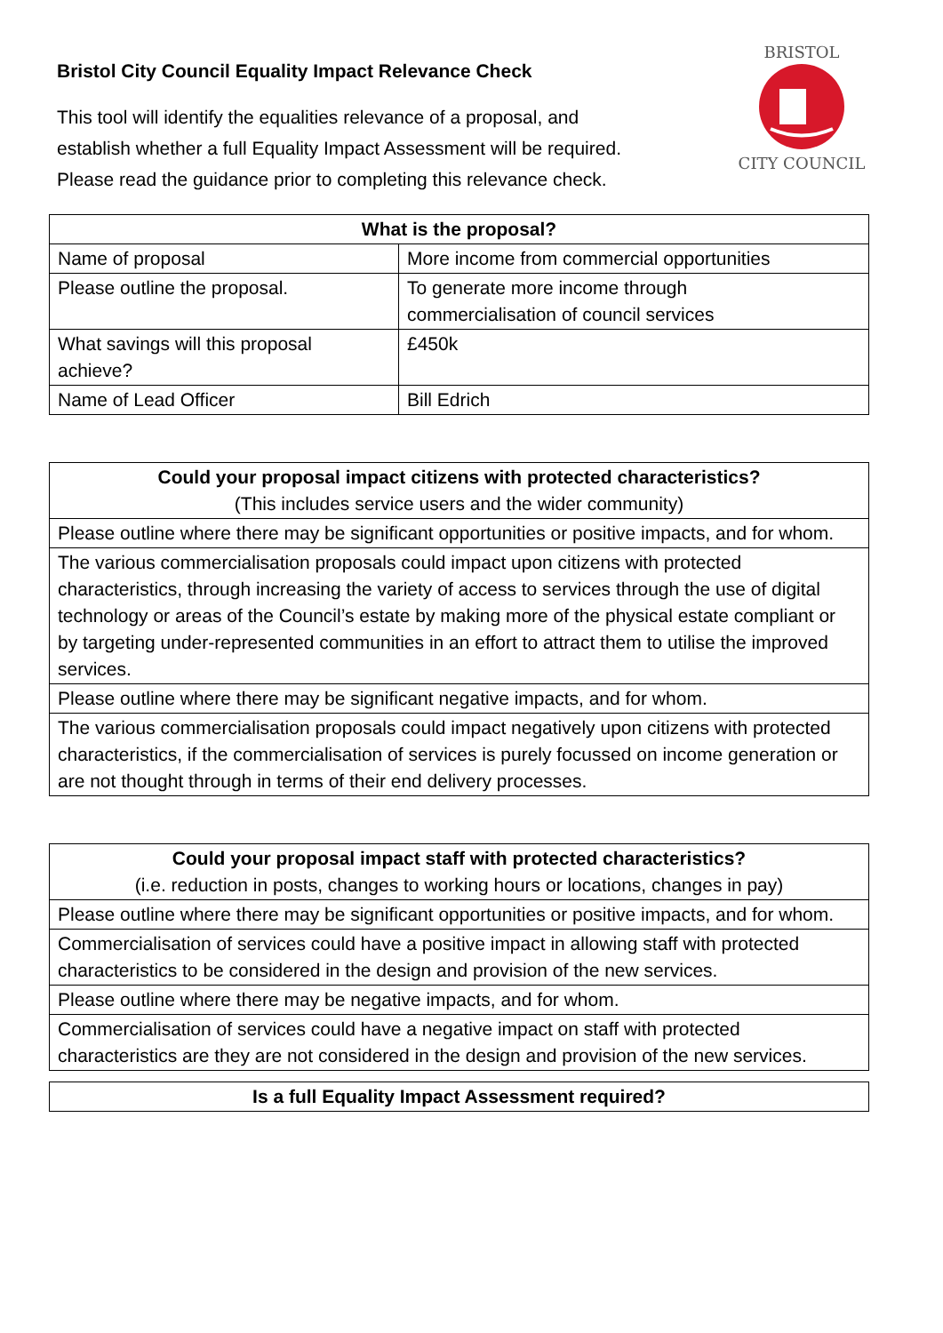Bristol City Council Equality Impact Relevance Check
This tool will identify the equalities relevance of a proposal, and
establish whether a full Equality Impact Assessment will be required.
Please read the guidance prior to completing this relevance check.
BRISTOL
CITY COUNCIL
| What is the proposal? | |
| --- | --- |
| Name of proposal | More income from commercial opportunities |
| Please outline the proposal. | To generate more income through commercialisation of council services |
| What savings will this proposal achieve? | £450k |
| Name of Lead Officer | Bill Edrich |
| Could your proposal impact citizens with protected characteristics? (This includes service users and the wider community) |
| --- |
| Please outline where there may be significant opportunities or positive impacts, and for whom. |
| The various commercialisation proposals could impact upon citizens with protected characteristics, through increasing the variety of access to services through the use of digital technology or areas of the Council’s estate by making more of the physical estate compliant or by targeting under-represented communities in an effort to attract them to utilise the improved services. |
| Please outline where there may be significant negative impacts, and for whom. |
| The various commercialisation proposals could impact negatively upon citizens with protected characteristics, if the commercialisation of services is purely focussed on income generation or are not thought through in terms of their end delivery processes. |
| Could your proposal impact staff with protected characteristics? (i.e. reduction in posts, changes to working hours or locations, changes in pay) |
| --- |
| Please outline where there may be significant opportunities or positive impacts, and for whom. |
| Commercialisation of services could have a positive impact in allowing staff with protected characteristics to be considered in the design and provision of the new services. |
| Please outline where there may be negative impacts, and for whom. |
| Commercialisation of services could have a negative impact on staff with protected characteristics are they are not considered in the design and provision of the new services. |
| Is a full Equality Impact Assessment required? |
| --- |